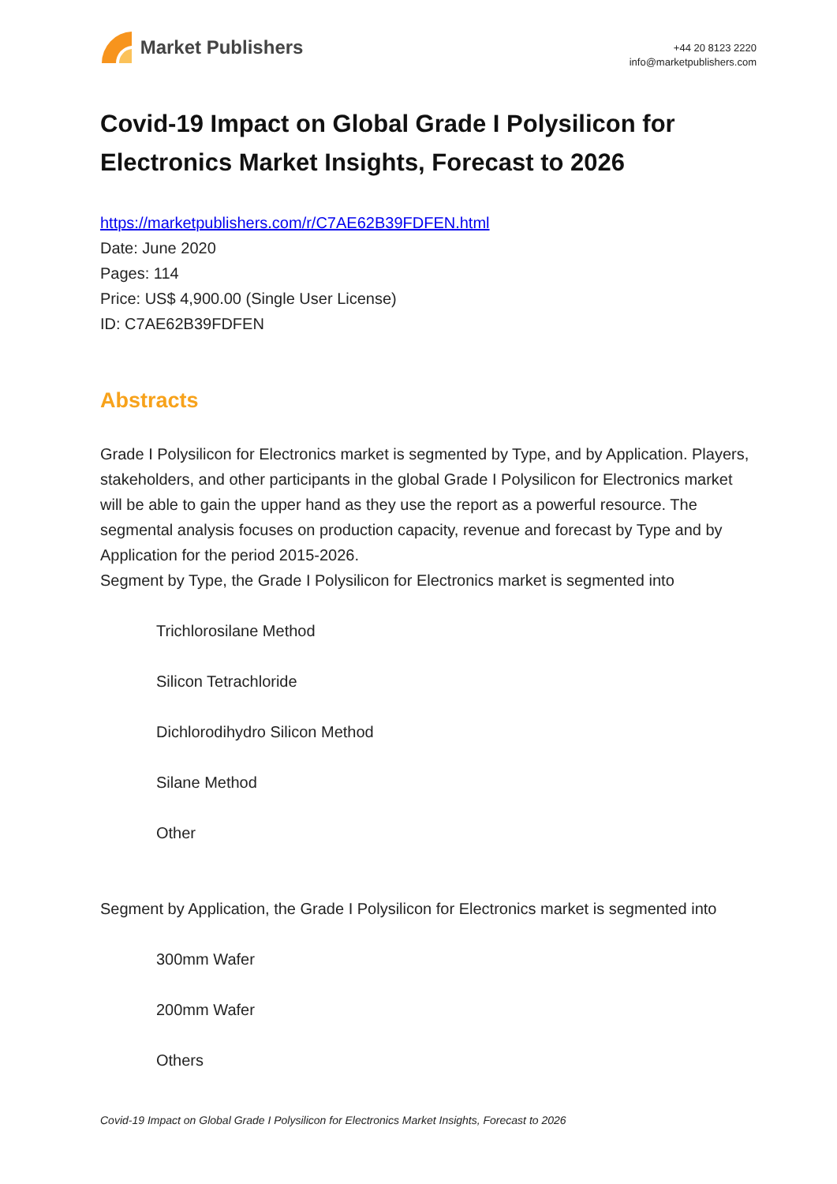Market Publishers
+44 20 8123 2220
info@marketpublishers.com
Covid-19 Impact on Global Grade I Polysilicon for Electronics Market Insights, Forecast to 2026
https://marketpublishers.com/r/C7AE62B39FDFEN.html
Date: June 2020
Pages: 114
Price: US$ 4,900.00 (Single User License)
ID: C7AE62B39FDFEN
Abstracts
Grade I Polysilicon for Electronics market is segmented by Type, and by Application. Players, stakeholders, and other participants in the global Grade I Polysilicon for Electronics market will be able to gain the upper hand as they use the report as a powerful resource. The segmental analysis focuses on production capacity, revenue and forecast by Type and by Application for the period 2015-2026.
Segment by Type, the Grade I Polysilicon for Electronics market is segmented into
Trichlorosilane Method
Silicon Tetrachloride
Dichlorodihydro Silicon Method
Silane Method
Other
Segment by Application, the Grade I Polysilicon for Electronics market is segmented into
300mm Wafer
200mm Wafer
Others
Covid-19 Impact on Global Grade I Polysilicon for Electronics Market Insights, Forecast to 2026